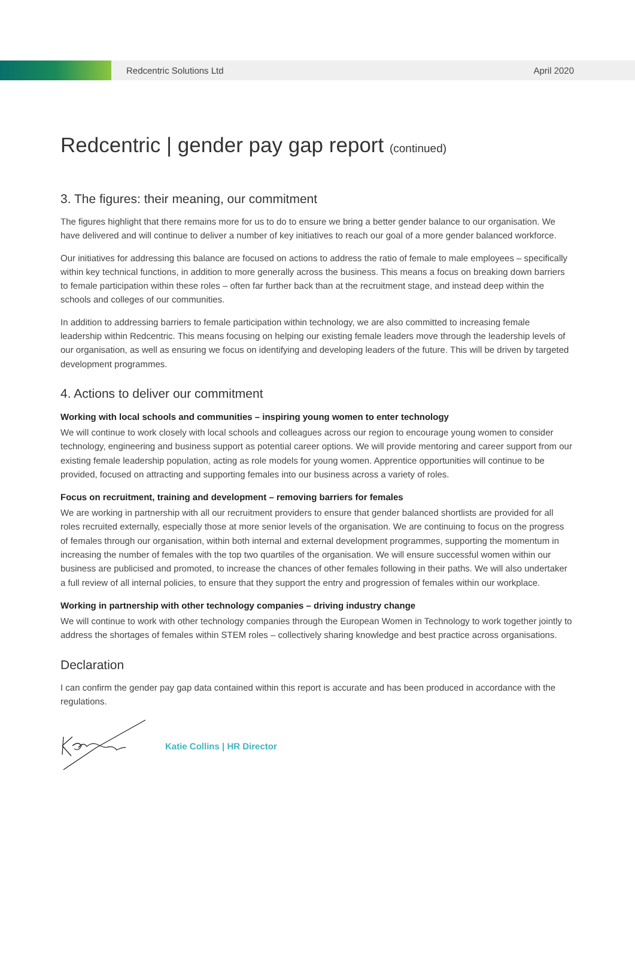Redcentric Solutions Ltd April 2020
Redcentric | gender pay gap report (continued)
3. The figures: their meaning, our commitment
The figures highlight that there remains more for us to do to ensure we bring a better gender balance to our organisation. We have delivered and will continue to deliver a number of key initiatives to reach our goal of a more gender balanced workforce.
Our initiatives for addressing this balance are focused on actions to address the ratio of female to male employees – specifically within key technical functions, in addition to more generally across the business. This means a focus on breaking down barriers to female participation within these roles – often far further back than at the recruitment stage, and instead deep within the schools and colleges of our communities.
In addition to addressing barriers to female participation within technology, we are also committed to increasing female leadership within Redcentric. This means focusing on helping our existing female leaders move through the leadership levels of our organisation, as well as ensuring we focus on identifying and developing leaders of the future. This will be driven by targeted development programmes.
4. Actions to deliver our commitment
Working with local schools and communities – inspiring young women to enter technology
We will continue to work closely with local schools and colleagues across our region to encourage young women to consider technology, engineering and business support as potential career options. We will provide mentoring and career support from our existing female leadership population, acting as role models for young women. Apprentice opportunities will continue to be provided, focused on attracting and supporting females into our business across a variety of roles.
Focus on recruitment, training and development – removing barriers for females
We are working in partnership with all our recruitment providers to ensure that gender balanced shortlists are provided for all roles recruited externally, especially those at more senior levels of the organisation. We are continuing to focus on the progress of females through our organisation, within both internal and external development programmes, supporting the momentum in increasing the number of females with the top two quartiles of the organisation. We will ensure successful women within our business are publicised and promoted, to increase the chances of other females following in their paths. We will also undertaker a full review of all internal policies, to ensure that they support the entry and progression of females within our workplace.
Working in partnership with other technology companies – driving industry change
We will continue to work with other technology companies through the European Women in Technology to work together jointly to address the shortages of females within STEM roles – collectively sharing knowledge and best practice across organisations.
Declaration
I can confirm the gender pay gap data contained within this report is accurate and has been produced in accordance with the regulations.
Katie Collins | HR Director